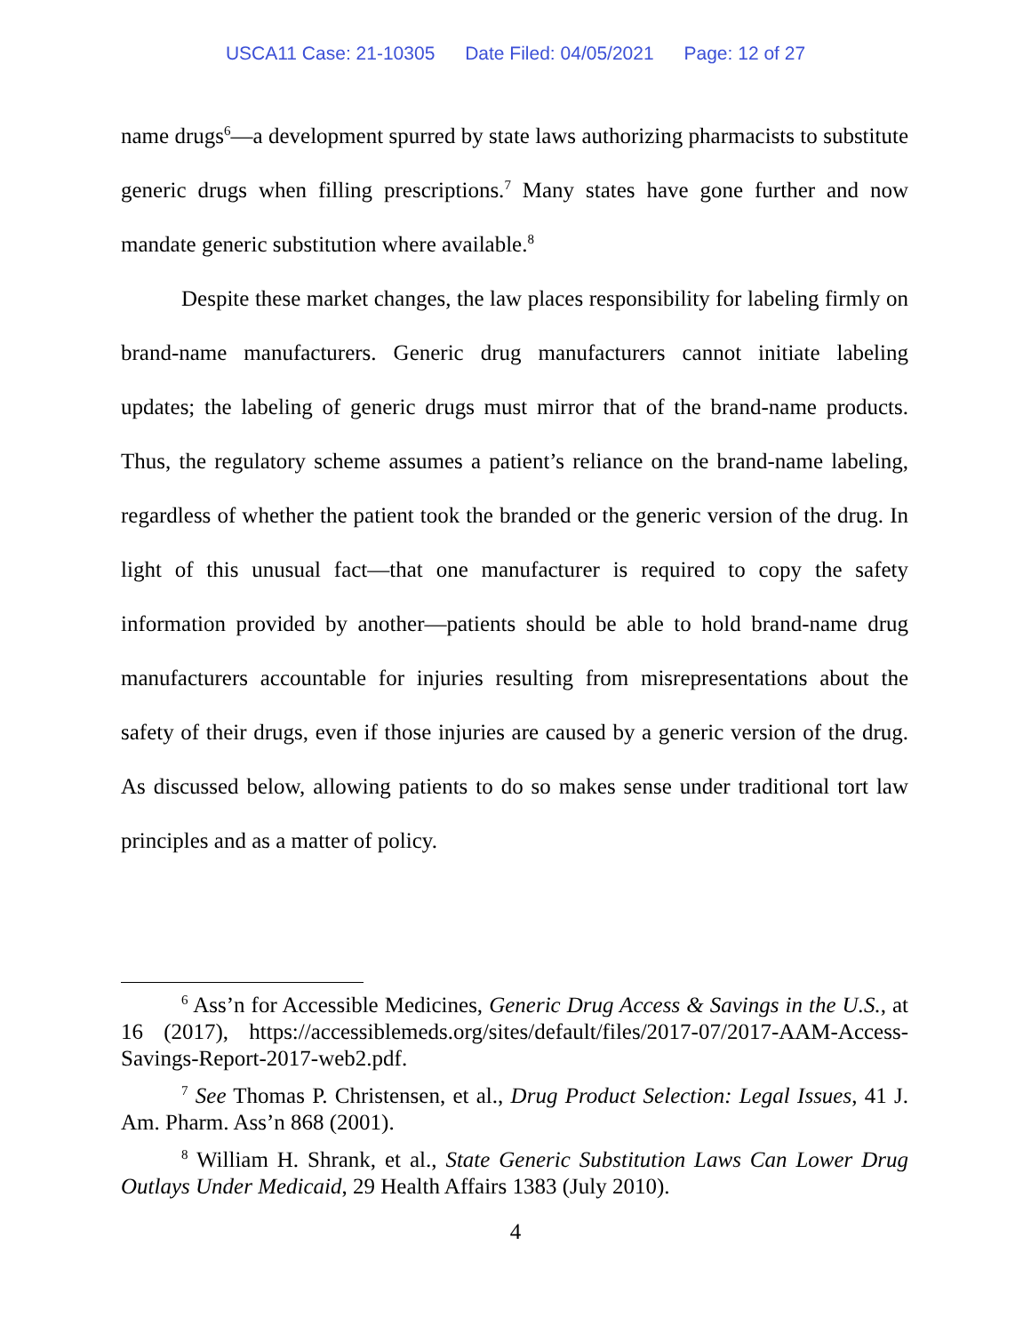USCA11 Case: 21-10305 Date Filed: 04/05/2021 Page: 12 of 27
name drugs<sup>6</sup>—a development spurred by state laws authorizing pharmacists to substitute generic drugs when filling prescriptions.<sup>7</sup> Many states have gone further and now mandate generic substitution where available.<sup>8</sup>
Despite these market changes, the law places responsibility for labeling firmly on brand-name manufacturers. Generic drug manufacturers cannot initiate labeling updates; the labeling of generic drugs must mirror that of the brand-name products. Thus, the regulatory scheme assumes a patient’s reliance on the brand-name labeling, regardless of whether the patient took the branded or the generic version of the drug. In light of this unusual fact—that one manufacturer is required to copy the safety information provided by another—patients should be able to hold brand-name drug manufacturers accountable for injuries resulting from misrepresentations about the safety of their drugs, even if those injuries are caused by a generic version of the drug. As discussed below, allowing patients to do so makes sense under traditional tort law principles and as a matter of policy.
<sup>6</sup> Ass’n for Accessible Medicines, Generic Drug Access & Savings in the U.S., at 16 (2017), https://accessiblemeds.org/sites/default/files/2017-07/2017-AAM-Access-Savings-Report-2017-web2.pdf.
<sup>7</sup> See Thomas P. Christensen, et al., Drug Product Selection: Legal Issues, 41 J. Am. Pharm. Ass’n 868 (2001).
<sup>8</sup> William H. Shrank, et al., State Generic Substitution Laws Can Lower Drug Outlays Under Medicaid, 29 Health Affairs 1383 (July 2010).
4